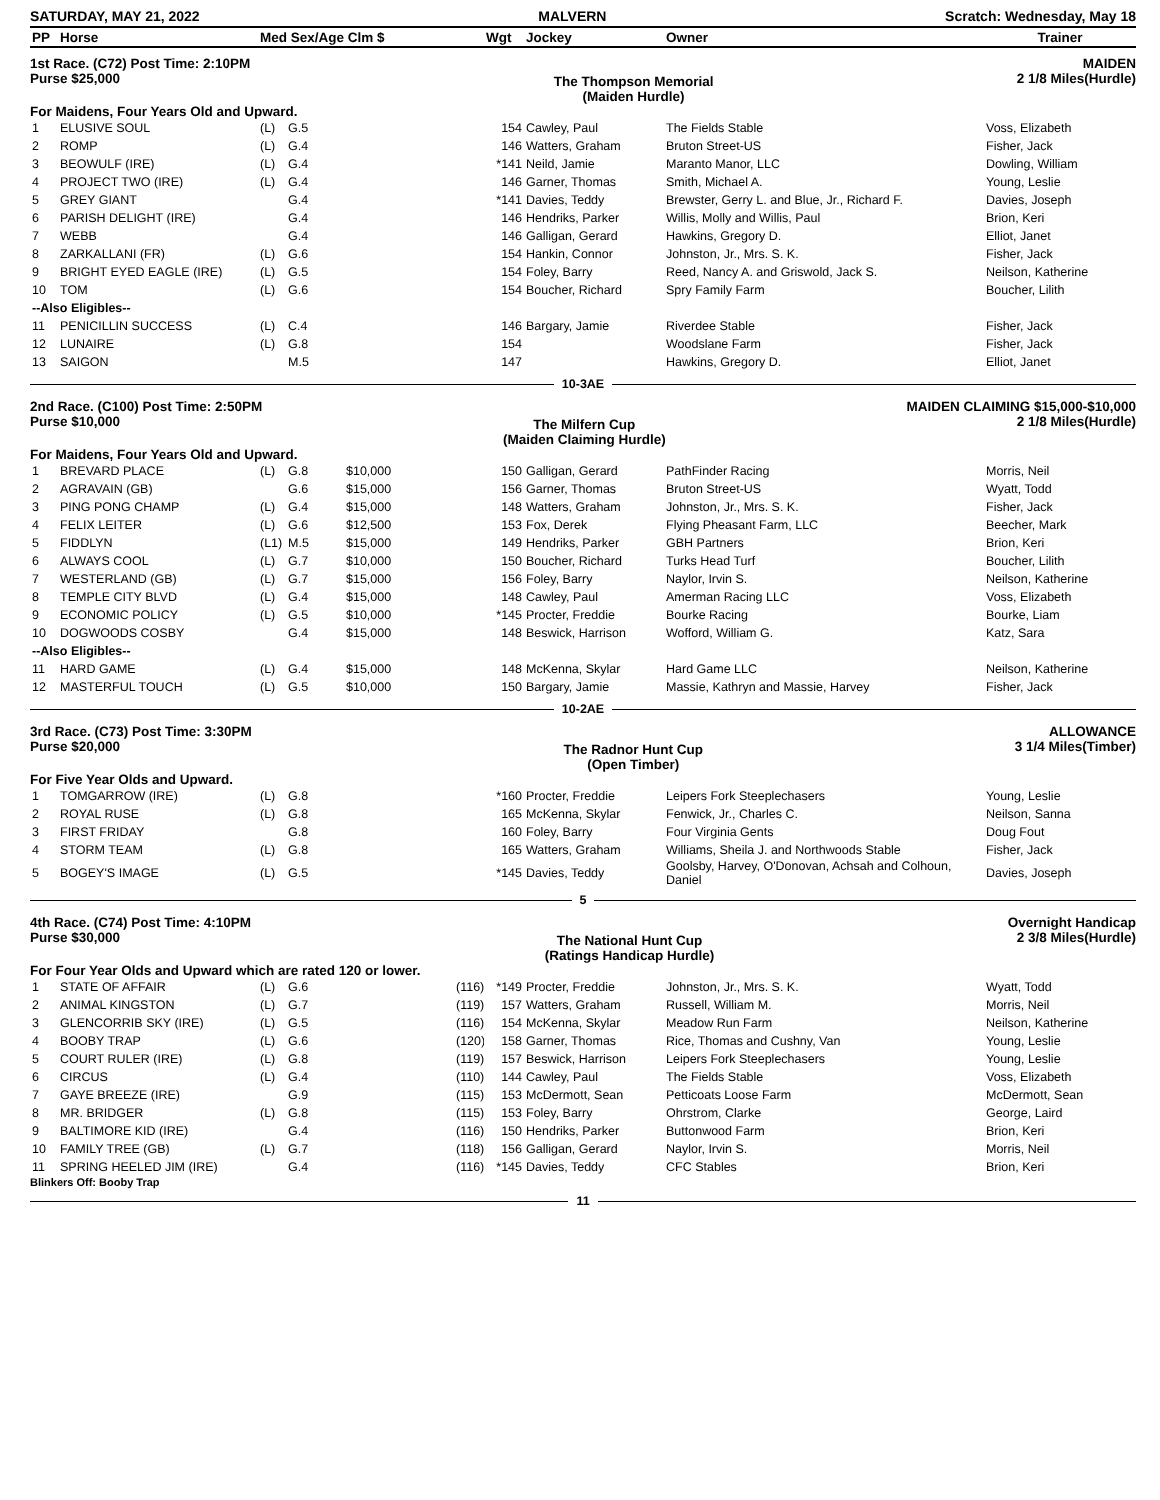SATURDAY, MAY 21, 2022 MALVERN Scratch: Wednesday, May 18
| PP | Horse | Med Sex/Age Clm $ | | Wgt | Jockey | Owner | Trainer |
| --- | --- | --- | --- | --- | --- | --- | --- |
1st Race. (C72) Post Time: 2:10PM
Purse $25,000
The Thompson Memorial
(Maiden Hurdle)
MAIDEN
2 1/8 Miles(Hurdle)
For Maidens, Four Years Old and Upward.
| 1 | ELUSIVE SOUL | (L) | G.5 | | | 154 | Cawley, Paul | The Fields Stable | Voss, Elizabeth |
| 2 | ROMP | (L) | G.4 | | | 146 | Watters, Graham | Bruton Street-US | Fisher, Jack |
| 3 | BEOWULF (IRE) | (L) | G.4 | | | *141 | Neild, Jamie | Maranto Manor, LLC | Dowling, William |
| 4 | PROJECT TWO (IRE) | (L) | G.4 | | | 146 | Garner, Thomas | Smith, Michael A. | Young, Leslie |
| 5 | GREY GIANT | | G.4 | | | *141 | Davies, Teddy | Brewster, Gerry L. and Blue, Jr., Richard F. | Davies, Joseph |
| 6 | PARISH DELIGHT (IRE) | | G.4 | | | 146 | Hendriks, Parker | Willis, Molly and Willis, Paul | Brion, Keri |
| 7 | WEBB | | G.4 | | | 146 | Galligan, Gerard | Hawkins, Gregory D. | Elliot, Janet |
| 8 | ZARKALLANI (FR) | (L) | G.6 | | | 154 | Hankin, Connor | Johnston, Jr., Mrs. S. K. | Fisher, Jack |
| 9 | BRIGHT EYED EAGLE (IRE) | (L) | G.5 | | | 154 | Foley, Barry | Reed, Nancy A. and Griswold, Jack S. | Neilson, Katherine |
| 10 | TOM | (L) | G.6 | | | 154 | Boucher, Richard | Spry Family Farm | Boucher, Lilith |
| --Also Eligibles-- | | | | | | | | | |
| 11 | PENICILLIN SUCCESS | (L) | C.4 | | | 146 | Bargary, Jamie | Riverdee Stable | Fisher, Jack |
| 12 | LUNAIRE | (L) | G.8 | | | 154 | | Woodslane Farm | Fisher, Jack |
| 13 | SAIGON | | M.5 | | | 147 | | Hawkins, Gregory D. | Elliot, Janet |
10-3AE
2nd Race. (C100) Post Time: 2:50PM
Purse $10,000
The Milfern Cup
(Maiden Claiming Hurdle)
MAIDEN CLAIMING $15,000-$10,000
2 1/8 Miles(Hurdle)
For Maidens, Four Years Old and Upward.
| 1 | BREVARD PLACE | (L) | G.8 | $10,000 | | 150 | Galligan, Gerard | PathFinder Racing | Morris, Neil |
| 2 | AGRAVAIN (GB) | | G.6 | $15,000 | | 156 | Garner, Thomas | Bruton Street-US | Wyatt, Todd |
| 3 | PING PONG CHAMP | (L) | G.4 | $15,000 | | 148 | Watters, Graham | Johnston, Jr., Mrs. S. K. | Fisher, Jack |
| 4 | FELIX LEITER | (L) | G.6 | $12,500 | | 153 | Fox, Derek | Flying Pheasant Farm, LLC | Beecher, Mark |
| 5 | FIDDLYN | (L1) | M.5 | $15,000 | | 149 | Hendriks, Parker | GBH Partners | Brion, Keri |
| 6 | ALWAYS COOL | (L) | G.7 | $10,000 | | 150 | Boucher, Richard | Turks Head Turf | Boucher, Lilith |
| 7 | WESTERLAND (GB) | (L) | G.7 | $15,000 | | 156 | Foley, Barry | Naylor, Irvin S. | Neilson, Katherine |
| 8 | TEMPLE CITY BLVD | (L) | G.4 | $15,000 | | 148 | Cawley, Paul | Amerman Racing LLC | Voss, Elizabeth |
| 9 | ECONOMIC POLICY | (L) | G.5 | $10,000 | | *145 | Procter, Freddie | Bourke Racing | Bourke, Liam |
| 10 | DOGWOODS COSBY | | G.4 | $15,000 | | 148 | Beswick, Harrison | Wofford, William G. | Katz, Sara |
| --Also Eligibles-- | | | | | | | | | |
| 11 | HARD GAME | (L) | G.4 | $15,000 | | 148 | McKenna, Skylar | Hard Game LLC | Neilson, Katherine |
| 12 | MASTERFUL TOUCH | (L) | G.5 | $10,000 | | 150 | Bargary, Jamie | Massie, Kathryn and Massie, Harvey | Fisher, Jack |
10-2AE
3rd Race. (C73) Post Time: 3:30PM
Purse $20,000
The Radnor Hunt Cup
(Open Timber)
ALLOWANCE
3 1/4 Miles(Timber)
For Five Year Olds and Upward.
| 1 | TOMGARROW (IRE) | (L) | G.8 | | | *160 | Procter, Freddie | Leipers Fork Steeplechasers | Young, Leslie |
| 2 | ROYAL RUSE | (L) | G.8 | | | 165 | McKenna, Skylar | Fenwick, Jr., Charles C. | Neilson, Sanna |
| 3 | FIRST FRIDAY | | G.8 | | | 160 | Foley, Barry | Four Virginia Gents | Doug Fout |
| 4 | STORM TEAM | (L) | G.8 | | | 165 | Watters, Graham | Williams, Sheila J. and Northwoods Stable | Fisher, Jack |
| 5 | BOGEY'S IMAGE | (L) | G.5 | | | *145 | Davies, Teddy | Goolsby, Harvey, O'Donovan, Achsah and Colhoun, Daniel | Davies, Joseph |
5
4th Race. (C74) Post Time: 4:10PM
Purse $30,000
The National Hunt Cup
(Ratings Handicap Hurdle)
Overnight Handicap
2 3/8 Miles(Hurdle)
For Four Year Olds and Upward which are rated 120 or lower.
| 1 | STATE OF AFFAIR | (L) | G.6 | | (116) | *149 | Procter, Freddie | Johnston, Jr., Mrs. S. K. | Wyatt, Todd |
| 2 | ANIMAL KINGSTON | (L) | G.7 | | (119) | 157 | Watters, Graham | Russell, William M. | Morris, Neil |
| 3 | GLENCORRIB SKY (IRE) | (L) | G.5 | | (116) | 154 | McKenna, Skylar | Meadow Run Farm | Neilson, Katherine |
| 4 | BOOBY TRAP | (L) | G.6 | | (120) | 158 | Garner, Thomas | Rice, Thomas and Cushny, Van | Young, Leslie |
| 5 | COURT RULER (IRE) | (L) | G.8 | | (119) | 157 | Beswick, Harrison | Leipers Fork Steeplechasers | Young, Leslie |
| 6 | CIRCUS | (L) | G.4 | | (110) | 144 | Cawley, Paul | The Fields Stable | Voss, Elizabeth |
| 7 | GAYE BREEZE (IRE) | | G.9 | | (115) | 153 | McDermott, Sean | Petticoats Loose Farm | McDermott, Sean |
| 8 | MR. BRIDGER | (L) | G.8 | | (115) | 153 | Foley, Barry | Ohrstrom, Clarke | George, Laird |
| 9 | BALTIMORE KID (IRE) | | G.4 | | (116) | 150 | Hendriks, Parker | Buttonwood Farm | Brion, Keri |
| 10 | FAMILY TREE (GB) | (L) | G.7 | | (118) | 156 | Galligan, Gerard | Naylor, Irvin S. | Morris, Neil |
| 11 | SPRING HEELED JIM (IRE) | | G.4 | | (116) | *145 | Davies, Teddy | CFC Stables | Brion, Keri |
Blinkers Off: Booby Trap
11